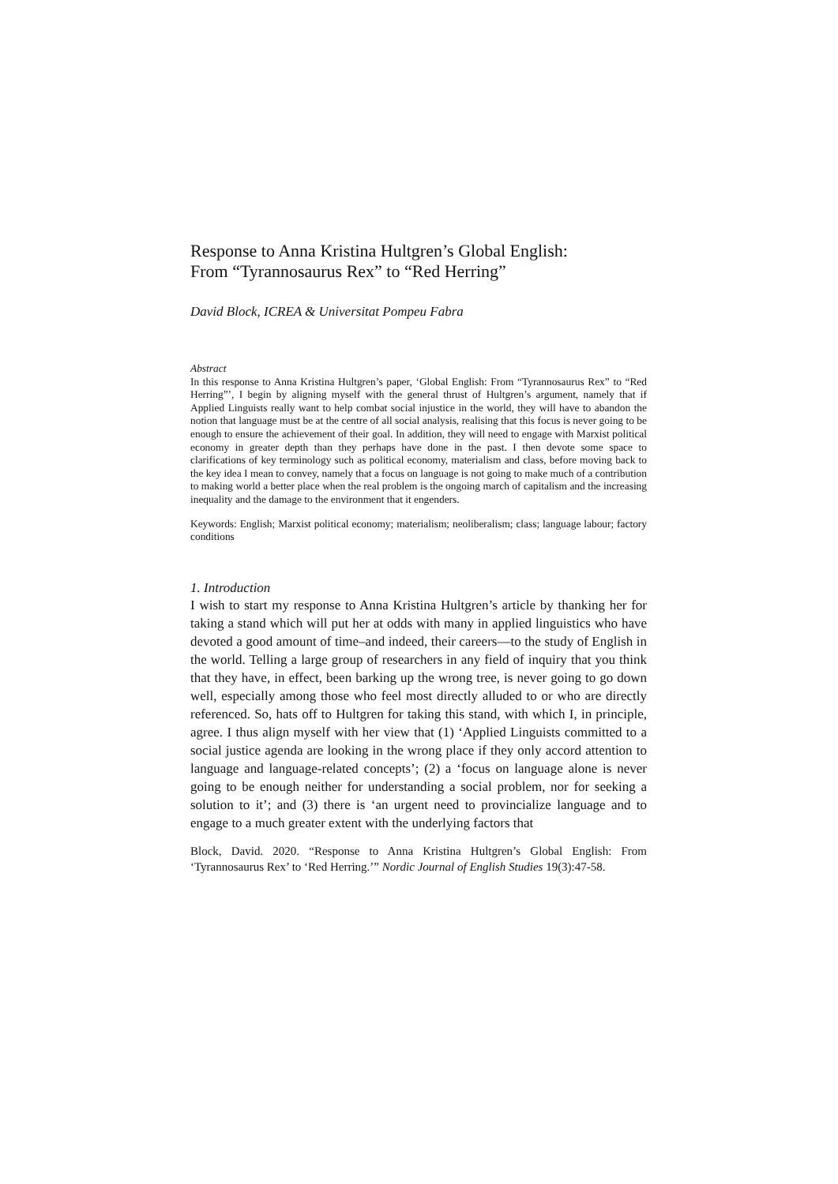Response to Anna Kristina Hultgren’s Global English:
From “Tyrannosaurus Rex” to “Red Herring”
David Block, ICREA & Universitat Pompeu Fabra
Abstract
In this response to Anna Kristina Hultgren’s paper, ‘Global English: From “Tyrannosaurus Rex” to “Red Herring”’, I begin by aligning myself with the general thrust of Hultgren’s argument, namely that if Applied Linguists really want to help combat social injustice in the world, they will have to abandon the notion that language must be at the centre of all social analysis, realising that this focus is never going to be enough to ensure the achievement of their goal. In addition, they will need to engage with Marxist political economy in greater depth than they perhaps have done in the past. I then devote some space to clarifications of key terminology such as political economy, materialism and class, before moving back to the key idea I mean to convey, namely that a focus on language is not going to make much of a contribution to making world a better place when the real problem is the ongoing march of capitalism and the increasing inequality and the damage to the environment that it engenders.
Keywords: English; Marxist political economy; materialism; neoliberalism; class; language labour; factory conditions
1. Introduction
I wish to start my response to Anna Kristina Hultgren’s article by thanking her for taking a stand which will put her at odds with many in applied linguistics who have devoted a good amount of time–and indeed, their careers—to the study of English in the world. Telling a large group of researchers in any field of inquiry that you think that they have, in effect, been barking up the wrong tree, is never going to go down well, especially among those who feel most directly alluded to or who are directly referenced. So, hats off to Hultgren for taking this stand, with which I, in principle, agree. I thus align myself with her view that (1) ‘Applied Linguists committed to a social justice agenda are looking in the wrong place if they only accord attention to language and language-related concepts’; (2) a ‘focus on language alone is never going to be enough neither for understanding a social problem, nor for seeking a solution to it’; and (3) there is ‘an urgent need to provincialize language and to engage to a much greater extent with the underlying factors that
Block, David. 2020. “Response to Anna Kristina Hultgren’s Global English: From ‘Tyrannosaurus Rex’ to ‘Red Herring.’” Nordic Journal of English Studies 19(3):47-58.